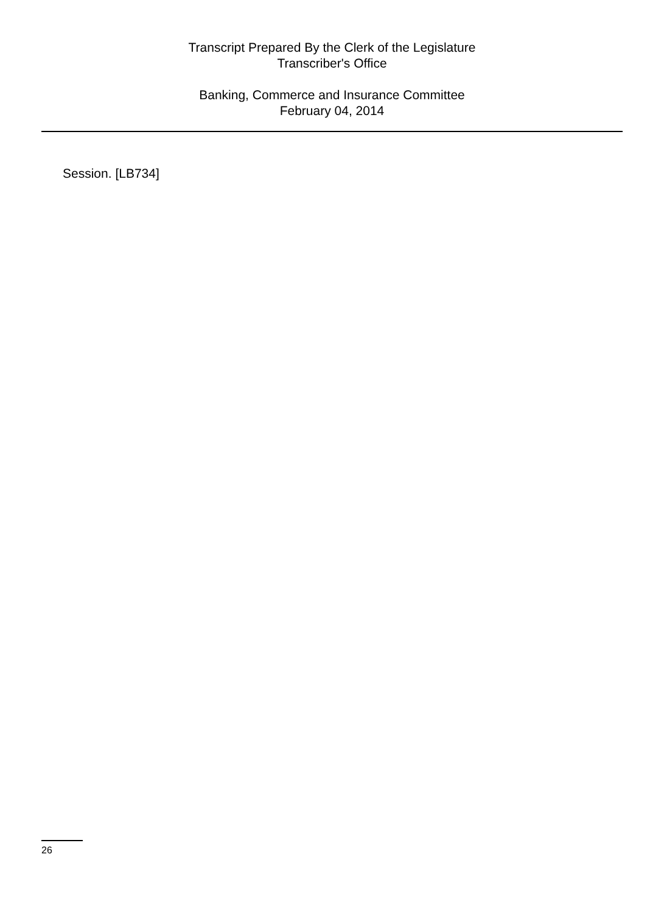Transcript Prepared By the Clerk of the Legislature
Transcriber's Office
Banking, Commerce and Insurance Committee
February 04, 2014
Session. [LB734]
26